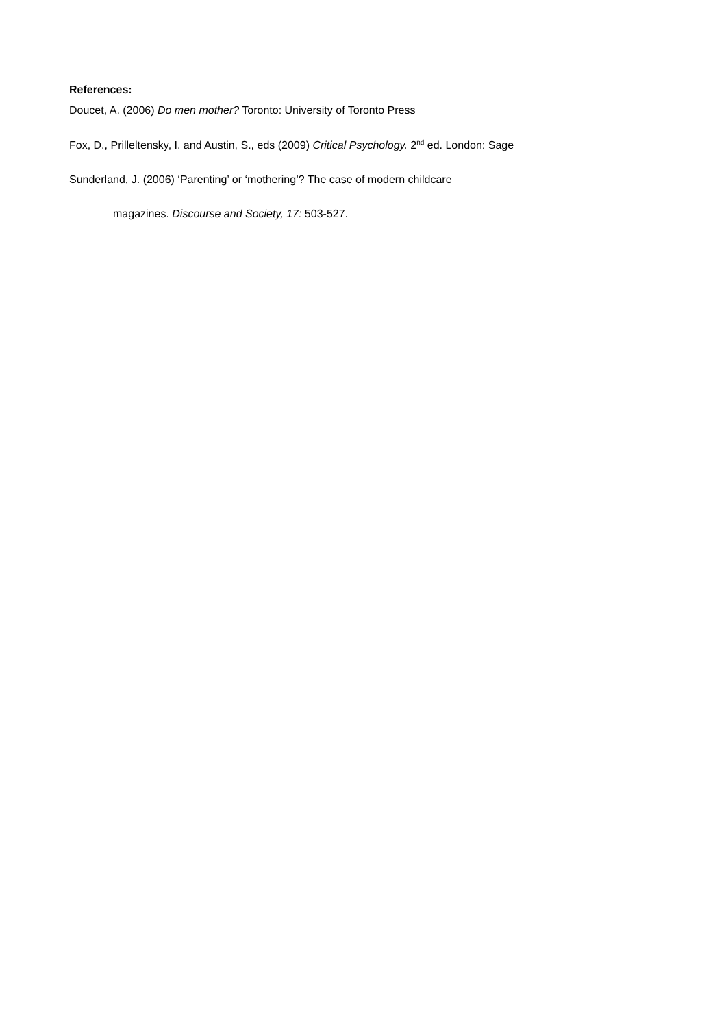References:
Doucet, A. (2006) Do men mother? Toronto: University of Toronto Press
Fox, D., Prilleltensky, I. and Austin, S., eds (2009) Critical Psychology. 2<sup>nd</sup> ed. London: Sage
Sunderland, J. (2006) ‘Parenting’ or ‘mothering’? The case of modern childcare
magazines. Discourse and Society, 17: 503-527.